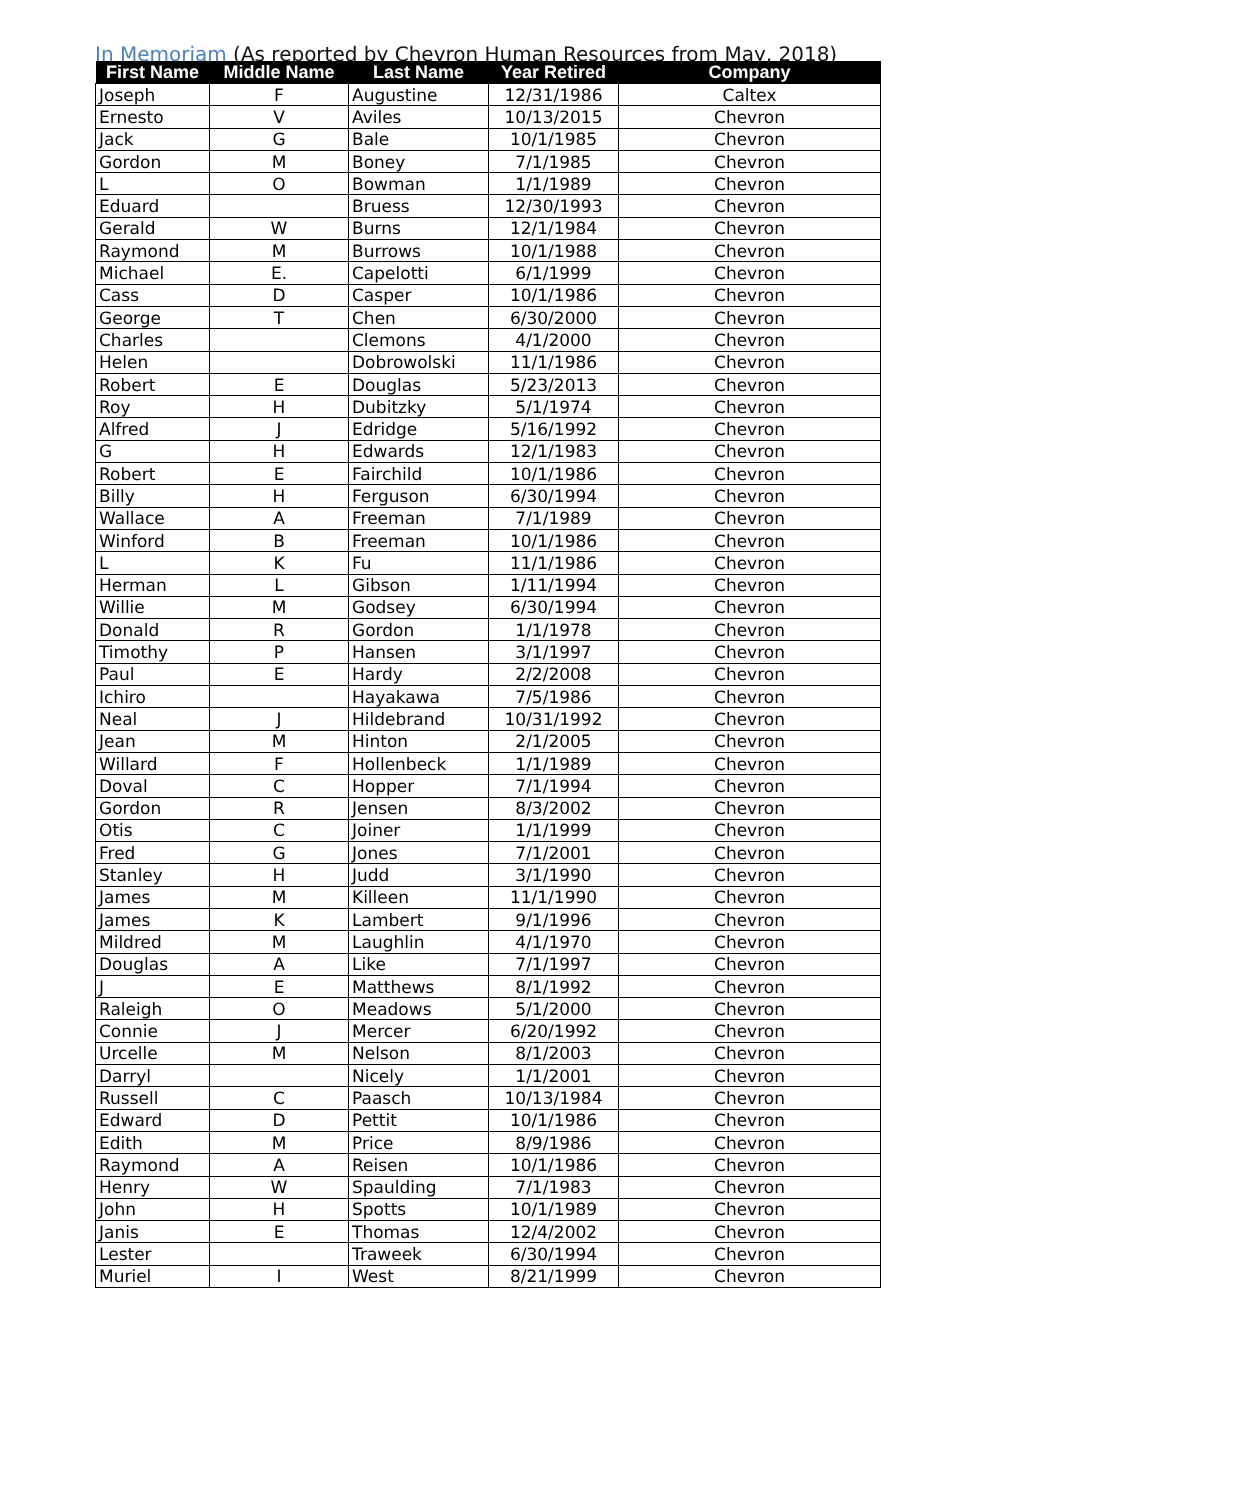In Memoriam (As reported by Chevron Human Resources from May, 2018)
| First Name | Middle Name | Last Name | Year Retired | Company |
| --- | --- | --- | --- | --- |
| Joseph | F | Augustine | 12/31/1986 | Caltex |
| Ernesto | V | Aviles | 10/13/2015 | Chevron |
| Jack | G | Bale | 10/1/1985 | Chevron |
| Gordon | M | Boney | 7/1/1985 | Chevron |
| L | O | Bowman | 1/1/1989 | Chevron |
| Eduard | | Bruess | 12/30/1993 | Chevron |
| Gerald | W | Burns | 12/1/1984 | Chevron |
| Raymond | M | Burrows | 10/1/1988 | Chevron |
| Michael | E. | Capelotti | 6/1/1999 | Chevron |
| Cass | D | Casper | 10/1/1986 | Chevron |
| George | T | Chen | 6/30/2000 | Chevron |
| Charles | | Clemons | 4/1/2000 | Chevron |
| Helen | | Dobrowolski | 11/1/1986 | Chevron |
| Robert | E | Douglas | 5/23/2013 | Chevron |
| Roy | H | Dubitzky | 5/1/1974 | Chevron |
| Alfred | J | Edridge | 5/16/1992 | Chevron |
| G | H | Edwards | 12/1/1983 | Chevron |
| Robert | E | Fairchild | 10/1/1986 | Chevron |
| Billy | H | Ferguson | 6/30/1994 | Chevron |
| Wallace | A | Freeman | 7/1/1989 | Chevron |
| Winford | B | Freeman | 10/1/1986 | Chevron |
| L | K | Fu | 11/1/1986 | Chevron |
| Herman | L | Gibson | 1/11/1994 | Chevron |
| Willie | M | Godsey | 6/30/1994 | Chevron |
| Donald | R | Gordon | 1/1/1978 | Chevron |
| Timothy | P | Hansen | 3/1/1997 | Chevron |
| Paul | E | Hardy | 2/2/2008 | Chevron |
| Ichiro | | Hayakawa | 7/5/1986 | Chevron |
| Neal | J | Hildebrand | 10/31/1992 | Chevron |
| Jean | M | Hinton | 2/1/2005 | Chevron |
| Willard | F | Hollenbeck | 1/1/1989 | Chevron |
| Doval | C | Hopper | 7/1/1994 | Chevron |
| Gordon | R | Jensen | 8/3/2002 | Chevron |
| Otis | C | Joiner | 1/1/1999 | Chevron |
| Fred | G | Jones | 7/1/2001 | Chevron |
| Stanley | H | Judd | 3/1/1990 | Chevron |
| James | M | Killeen | 11/1/1990 | Chevron |
| James | K | Lambert | 9/1/1996 | Chevron |
| Mildred | M | Laughlin | 4/1/1970 | Chevron |
| Douglas | A | Like | 7/1/1997 | Chevron |
| J | E | Matthews | 8/1/1992 | Chevron |
| Raleigh | O | Meadows | 5/1/2000 | Chevron |
| Connie | J | Mercer | 6/20/1992 | Chevron |
| Urcelle | M | Nelson | 8/1/2003 | Chevron |
| Darryl | | Nicely | 1/1/2001 | Chevron |
| Russell | C | Paasch | 10/13/1984 | Chevron |
| Edward | D | Pettit | 10/1/1986 | Chevron |
| Edith | M | Price | 8/9/1986 | Chevron |
| Raymond | A | Reisen | 10/1/1986 | Chevron |
| Henry | W | Spaulding | 7/1/1983 | Chevron |
| John | H | Spotts | 10/1/1989 | Chevron |
| Janis | E | Thomas | 12/4/2002 | Chevron |
| Lester | | Traweek | 6/30/1994 | Chevron |
| Muriel | I | West | 8/21/1999 | Chevron |